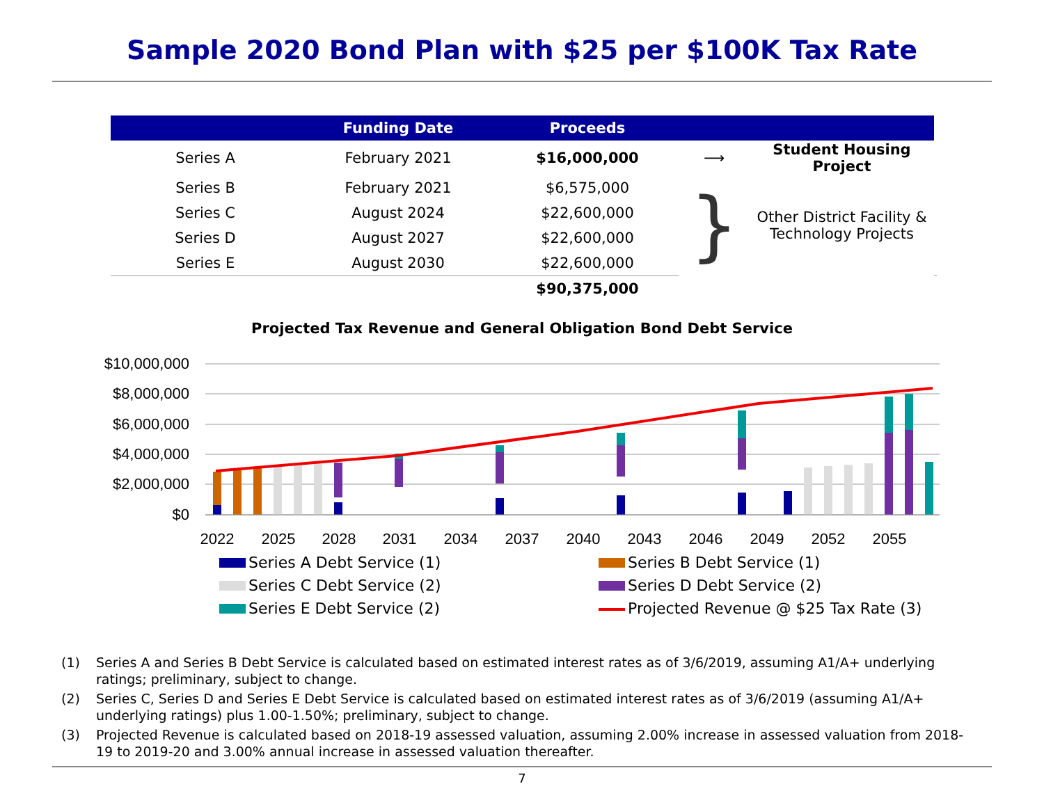Sample 2020 Bond Plan with $25 per $100K Tax Rate
| | Funding Date | Proceeds | | | | |
| --- | --- | --- | --- | --- | --- | --- |
| Series A | February 2021 | $16,000,000 | ⟶ | Student Housing Project | | |
| Series B | February 2021 | $6,575,000 | } | Other District Facility & Technology Projects | | |
| Series C | August 2024 | $22,600,000 | | | | |
| Series D | August 2027 | $22,600,000 | | | | |
| Series E | August 2030 | $22,600,000 | | | | |
| | | $90,375,000 | | | | |
Projected Tax Revenue and General Obligation Bond Debt Service
$10,000,000
$8,000,000
$6,000,000
$4,000,000
$2,000,000
$0
2022
2025
2028
2031
2034
2037
2040
2043
2046
2049
2052
2055
Series A Debt Service (1)
Series B Debt Service (1)
Series C Debt Service (2)
Series D Debt Service (2)
Series E Debt Service (2)
Projected Revenue @ $25 Tax Rate (3)
(1) Series A and Series B Debt Service is calculated based on estimated interest rates as of 3/6/2019, assuming A1/A+ underlying ratings; preliminary, subject to change.
(2) Series C, Series D and Series E Debt Service is calculated based on estimated interest rates as of 3/6/2019 (assuming A1/A+ underlying ratings) plus 1.00-1.50%; preliminary, subject to change.
(3) Projected Revenue is calculated based on 2018-19 assessed valuation, assuming 2.00% increase in assessed valuation from 2018-19 to 2019-20 and 3.00% annual increase in assessed valuation thereafter.
7